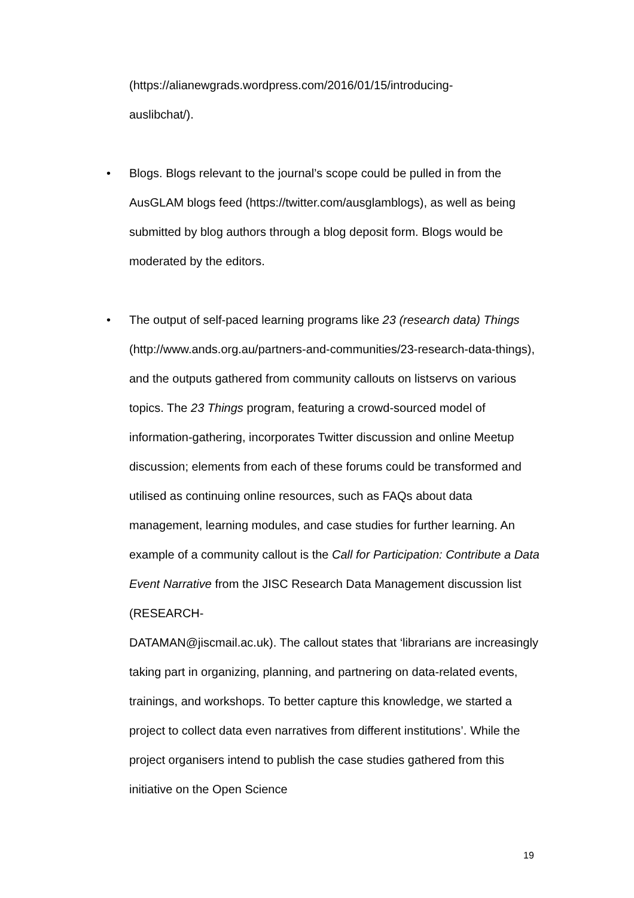(https://alianewgrads.wordpress.com/2016/01/15/introducing-
auslibchat/).
• Blogs. Blogs relevant to the journal’s scope could be pulled in from the AusGLAM blogs feed (https://twitter.com/ausglamblogs), as well as being submitted by blog authors through a blog deposit form. Blogs would be moderated by the editors.
• The output of self-paced learning programs like 23 (research data) Things (http://www.ands.org.au/partners-and-communities/23-research-data-things), and the outputs gathered from community callouts on listservs on various topics. The 23 Things program, featuring a crowd-sourced model of information-gathering, incorporates Twitter discussion and online Meetup discussion; elements from each of these forums could be transformed and utilised as continuing online resources, such as FAQs about data management, learning modules, and case studies for further learning. An example of a community callout is the Call for Participation: Contribute a Data Event Narrative from the JISC Research Data Management discussion list (RESEARCH-
DATAMAN@jiscmail.ac.uk). The callout states that ‘librarians are increasingly taking part in organizing, planning, and partnering on data-related events, trainings, and workshops. To better capture this knowledge, we started a project to collect data even narratives from different institutions’. While the project organisers intend to publish the case studies gathered from this initiative on the Open Science
19